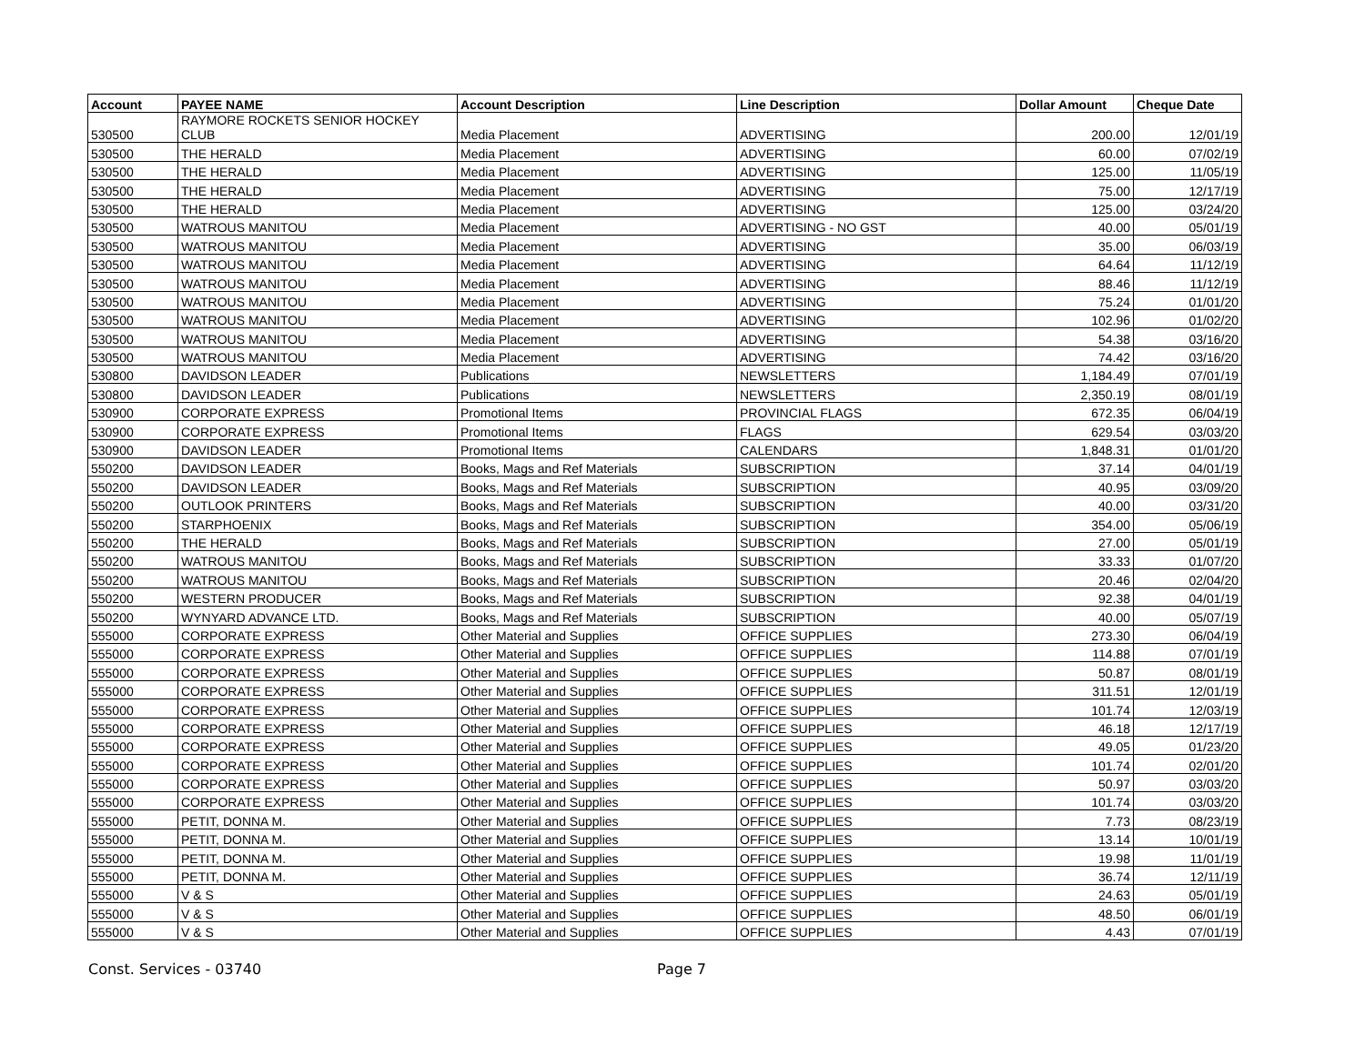| Account | PAYEE NAME | Account Description | Line Description | Dollar Amount | Cheque Date |
| --- | --- | --- | --- | --- | --- |
| 530500 | RAYMORE ROCKETS SENIOR HOCKEY CLUB | Media Placement | ADVERTISING | 200.00 | 12/01/19 |
| 530500 | THE HERALD | Media Placement | ADVERTISING | 60.00 | 07/02/19 |
| 530500 | THE HERALD | Media Placement | ADVERTISING | 125.00 | 11/05/19 |
| 530500 | THE HERALD | Media Placement | ADVERTISING | 75.00 | 12/17/19 |
| 530500 | THE HERALD | Media Placement | ADVERTISING | 125.00 | 03/24/20 |
| 530500 | WATROUS MANITOU | Media Placement | ADVERTISING - NO GST | 40.00 | 05/01/19 |
| 530500 | WATROUS MANITOU | Media Placement | ADVERTISING | 35.00 | 06/03/19 |
| 530500 | WATROUS MANITOU | Media Placement | ADVERTISING | 64.64 | 11/12/19 |
| 530500 | WATROUS MANITOU | Media Placement | ADVERTISING | 88.46 | 11/12/19 |
| 530500 | WATROUS MANITOU | Media Placement | ADVERTISING | 75.24 | 01/01/20 |
| 530500 | WATROUS MANITOU | Media Placement | ADVERTISING | 102.96 | 01/02/20 |
| 530500 | WATROUS MANITOU | Media Placement | ADVERTISING | 54.38 | 03/16/20 |
| 530500 | WATROUS MANITOU | Media Placement | ADVERTISING | 74.42 | 03/16/20 |
| 530800 | DAVIDSON LEADER | Publications | NEWSLETTERS | 1,184.49 | 07/01/19 |
| 530800 | DAVIDSON LEADER | Publications | NEWSLETTERS | 2,350.19 | 08/01/19 |
| 530900 | CORPORATE EXPRESS | Promotional Items | PROVINCIAL FLAGS | 672.35 | 06/04/19 |
| 530900 | CORPORATE EXPRESS | Promotional Items | FLAGS | 629.54 | 03/03/20 |
| 530900 | DAVIDSON LEADER | Promotional Items | CALENDARS | 1,848.31 | 01/01/20 |
| 550200 | DAVIDSON LEADER | Books, Mags and Ref Materials | SUBSCRIPTION | 37.14 | 04/01/19 |
| 550200 | DAVIDSON LEADER | Books, Mags and Ref Materials | SUBSCRIPTION | 40.95 | 03/09/20 |
| 550200 | OUTLOOK PRINTERS | Books, Mags and Ref Materials | SUBSCRIPTION | 40.00 | 03/31/20 |
| 550200 | STARPHOENIX | Books, Mags and Ref Materials | SUBSCRIPTION | 354.00 | 05/06/19 |
| 550200 | THE HERALD | Books, Mags and Ref Materials | SUBSCRIPTION | 27.00 | 05/01/19 |
| 550200 | WATROUS MANITOU | Books, Mags and Ref Materials | SUBSCRIPTION | 33.33 | 01/07/20 |
| 550200 | WATROUS MANITOU | Books, Mags and Ref Materials | SUBSCRIPTION | 20.46 | 02/04/20 |
| 550200 | WESTERN PRODUCER | Books, Mags and Ref Materials | SUBSCRIPTION | 92.38 | 04/01/19 |
| 550200 | WYNYARD ADVANCE LTD. | Books, Mags and Ref Materials | SUBSCRIPTION | 40.00 | 05/07/19 |
| 555000 | CORPORATE EXPRESS | Other Material and Supplies | OFFICE SUPPLIES | 273.30 | 06/04/19 |
| 555000 | CORPORATE EXPRESS | Other Material and Supplies | OFFICE SUPPLIES | 114.88 | 07/01/19 |
| 555000 | CORPORATE EXPRESS | Other Material and Supplies | OFFICE SUPPLIES | 50.87 | 08/01/19 |
| 555000 | CORPORATE EXPRESS | Other Material and Supplies | OFFICE SUPPLIES | 311.51 | 12/01/19 |
| 555000 | CORPORATE EXPRESS | Other Material and Supplies | OFFICE SUPPLIES | 101.74 | 12/03/19 |
| 555000 | CORPORATE EXPRESS | Other Material and Supplies | OFFICE SUPPLIES | 46.18 | 12/17/19 |
| 555000 | CORPORATE EXPRESS | Other Material and Supplies | OFFICE SUPPLIES | 49.05 | 01/23/20 |
| 555000 | CORPORATE EXPRESS | Other Material and Supplies | OFFICE SUPPLIES | 101.74 | 02/01/20 |
| 555000 | CORPORATE EXPRESS | Other Material and Supplies | OFFICE SUPPLIES | 50.97 | 03/03/20 |
| 555000 | CORPORATE EXPRESS | Other Material and Supplies | OFFICE SUPPLIES | 101.74 | 03/03/20 |
| 555000 | PETIT, DONNA M. | Other Material and Supplies | OFFICE SUPPLIES | 7.73 | 08/23/19 |
| 555000 | PETIT, DONNA M. | Other Material and Supplies | OFFICE SUPPLIES | 13.14 | 10/01/19 |
| 555000 | PETIT, DONNA M. | Other Material and Supplies | OFFICE SUPPLIES | 19.98 | 11/01/19 |
| 555000 | PETIT, DONNA M. | Other Material and Supplies | OFFICE SUPPLIES | 36.74 | 12/11/19 |
| 555000 | V & S | Other Material and Supplies | OFFICE SUPPLIES | 24.63 | 05/01/19 |
| 555000 | V & S | Other Material and Supplies | OFFICE SUPPLIES | 48.50 | 06/01/19 |
| 555000 | V & S | Other Material and Supplies | OFFICE SUPPLIES | 4.43 | 07/01/19 |
Const. Services - 03740 Page 7